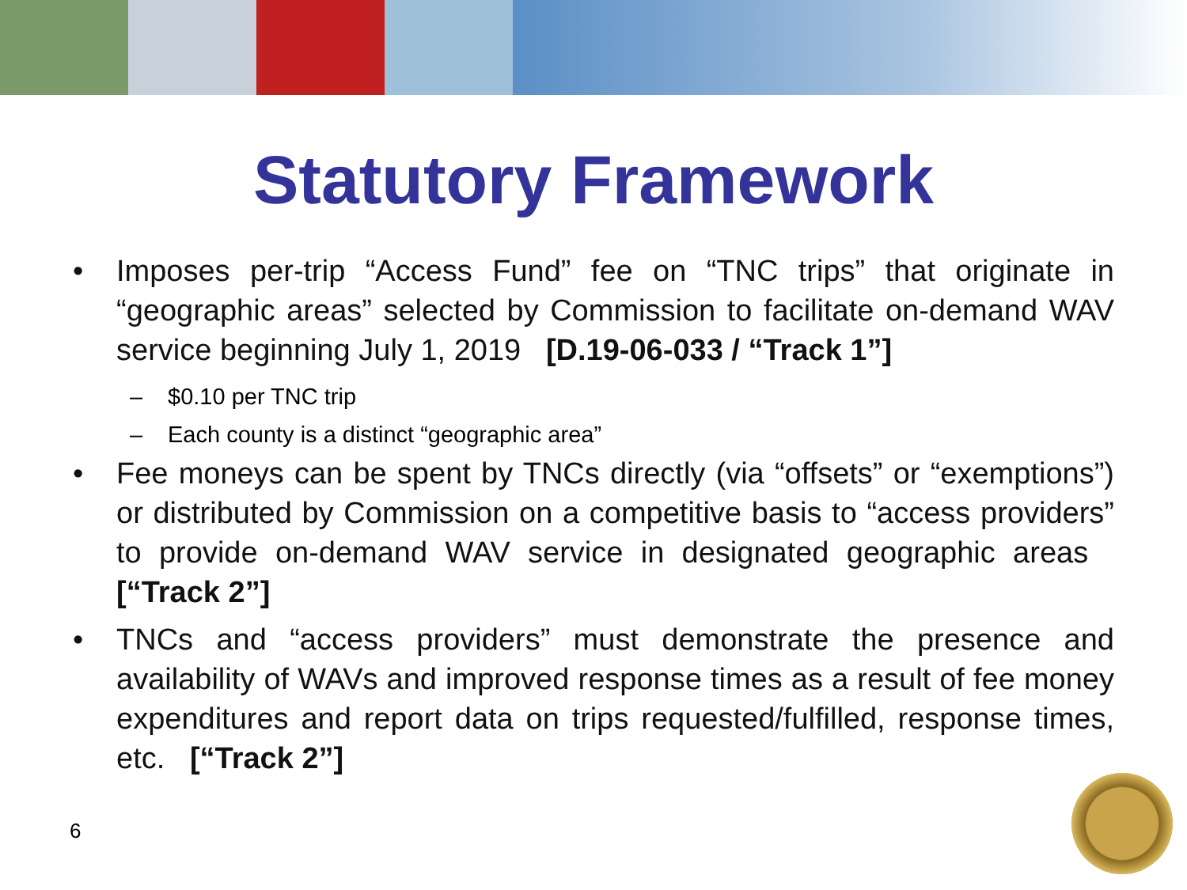Statutory Framework
• Imposes per-trip “Access Fund” fee on “TNC trips” that originate in “geographic areas” selected by Commission to facilitate on-demand WAV service beginning July 1, 2019 [D.19-06-033 / “Track 1”]
– $0.10 per TNC trip
– Each county is a distinct “geographic area”
• Fee moneys can be spent by TNCs directly (via “offsets” or “exemptions”) or distributed by Commission on a competitive basis to “access providers” to provide on-demand WAV service in designated geographic areas [“Track 2”]
• TNCs and “access providers” must demonstrate the presence and availability of WAVs and improved response times as a result of fee money expenditures and report data on trips requested/fulfilled, response times, etc. [“Track 2”]
6